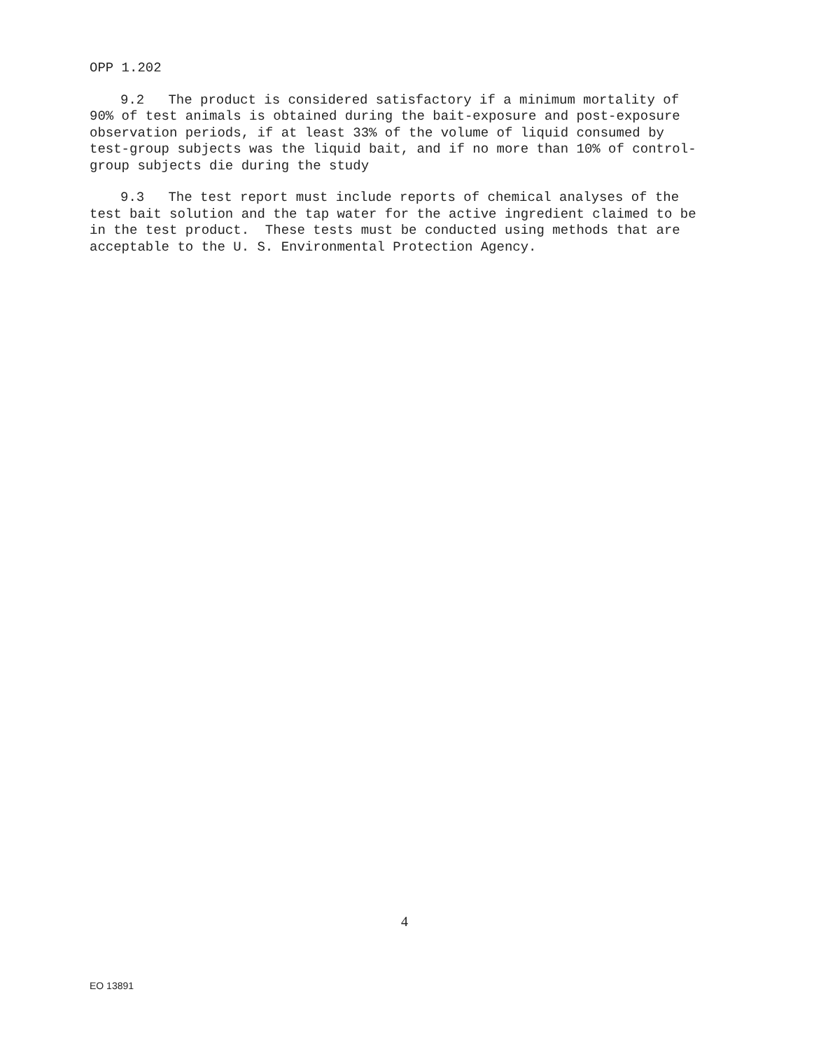OPP 1.202
9.2 The product is considered satisfactory if a minimum mortality of 90% of test animals is obtained during the bait-exposure and post-exposure observation periods, if at least 33% of the volume of liquid consumed by test-group subjects was the liquid bait, and if no more than 10% of control-group subjects die during the study
9.3 The test report must include reports of chemical analyses of the test bait solution and the tap water for the active ingredient claimed to be in the test product. These tests must be conducted using methods that are acceptable to the U. S. Environmental Protection Agency.
4
EO 13891